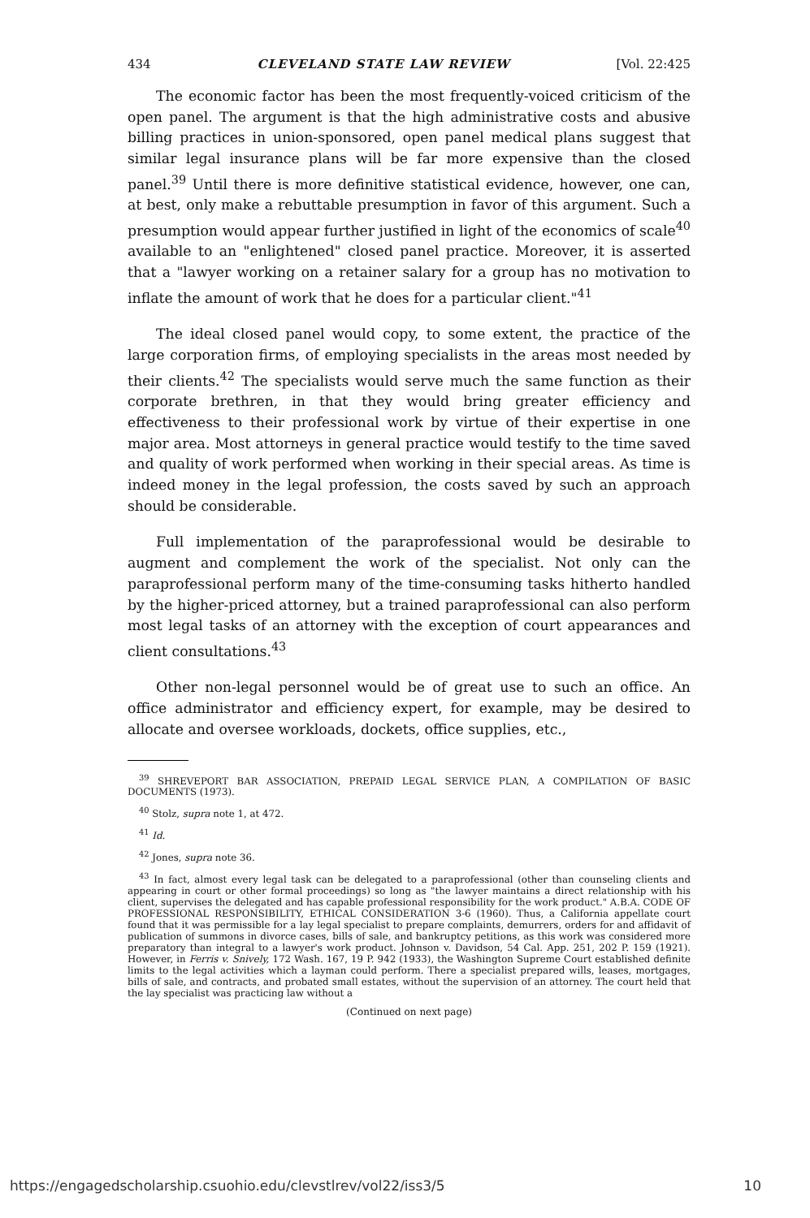434 CLEVELAND STATE LAW REVIEW [Vol. 22:425
The economic factor has been the most frequently-voiced criticism of the open panel. The argument is that the high administrative costs and abusive billing practices in union-sponsored, open panel medical plans suggest that similar legal insurance plans will be far more expensive than the closed panel.<sup>39</sup> Until there is more definitive statistical evidence, however, one can, at best, only make a rebuttable presumption in favor of this argument. Such a presumption would appear further justified in light of the economics of scale<sup>40</sup> available to an "enlightened" closed panel practice. Moreover, it is asserted that a "lawyer working on a retainer salary for a group has no motivation to inflate the amount of work that he does for a particular client."<sup>41</sup>
The ideal closed panel would copy, to some extent, the practice of the large corporation firms, of employing specialists in the areas most needed by their clients.<sup>42</sup> The specialists would serve much the same function as their corporate brethren, in that they would bring greater efficiency and effectiveness to their professional work by virtue of their expertise in one major area. Most attorneys in general practice would testify to the time saved and quality of work performed when working in their special areas. As time is indeed money in the legal profession, the costs saved by such an approach should be considerable.
Full implementation of the paraprofessional would be desirable to augment and complement the work of the specialist. Not only can the paraprofessional perform many of the time-consuming tasks hitherto handled by the higher-priced attorney, but a trained paraprofessional can also perform most legal tasks of an attorney with the exception of court appearances and client consultations.<sup>43</sup>
Other non-legal personnel would be of great use to such an office. An office administrator and efficiency expert, for example, may be desired to allocate and oversee workloads, dockets, office supplies, etc.,
<sup>39</sup> SHREVEPORT BAR ASSOCIATION, PREPAID LEGAL SERVICE PLAN, A COMPILATION OF BASIC DOCUMENTS (1973).
<sup>40</sup> Stolz, supra note 1, at 472.
<sup>41</sup> Id.
<sup>42</sup> Jones, supra note 36.
<sup>43</sup> In fact, almost every legal task can be delegated to a paraprofessional (other than counseling clients and appearing in court or other formal proceedings) so long as "the lawyer maintains a direct relationship with his client, supervises the delegated and has capable professional responsibility for the work product." A.B.A. CODE OF PROFESSIONAL RESPONSIBILITY, ETHICAL CONSIDERATION 3-6 (1960). Thus, a California appellate court found that it was permissible for a lay legal specialist to prepare complaints, demurrers, orders for and affidavit of publication of summons in divorce cases, bills of sale, and bankruptcy petitions, as this work was considered more preparatory than integral to a lawyer's work product. Johnson v. Davidson, 54 Cal. App. 251, 202 P. 159 (1921). However, in Ferris v. Snively, 172 Wash. 167, 19 P. 942 (1933), the Washington Supreme Court established definite limits to the legal activities which a layman could perform. There a specialist prepared wills, leases, mortgages, bills of sale, and contracts, and probated small estates, without the supervision of an attorney. The court held that the lay specialist was practicing law without a
(Continued on next page)
https://engagedscholarship.csuohio.edu/clevstlrev/vol22/iss3/5 10